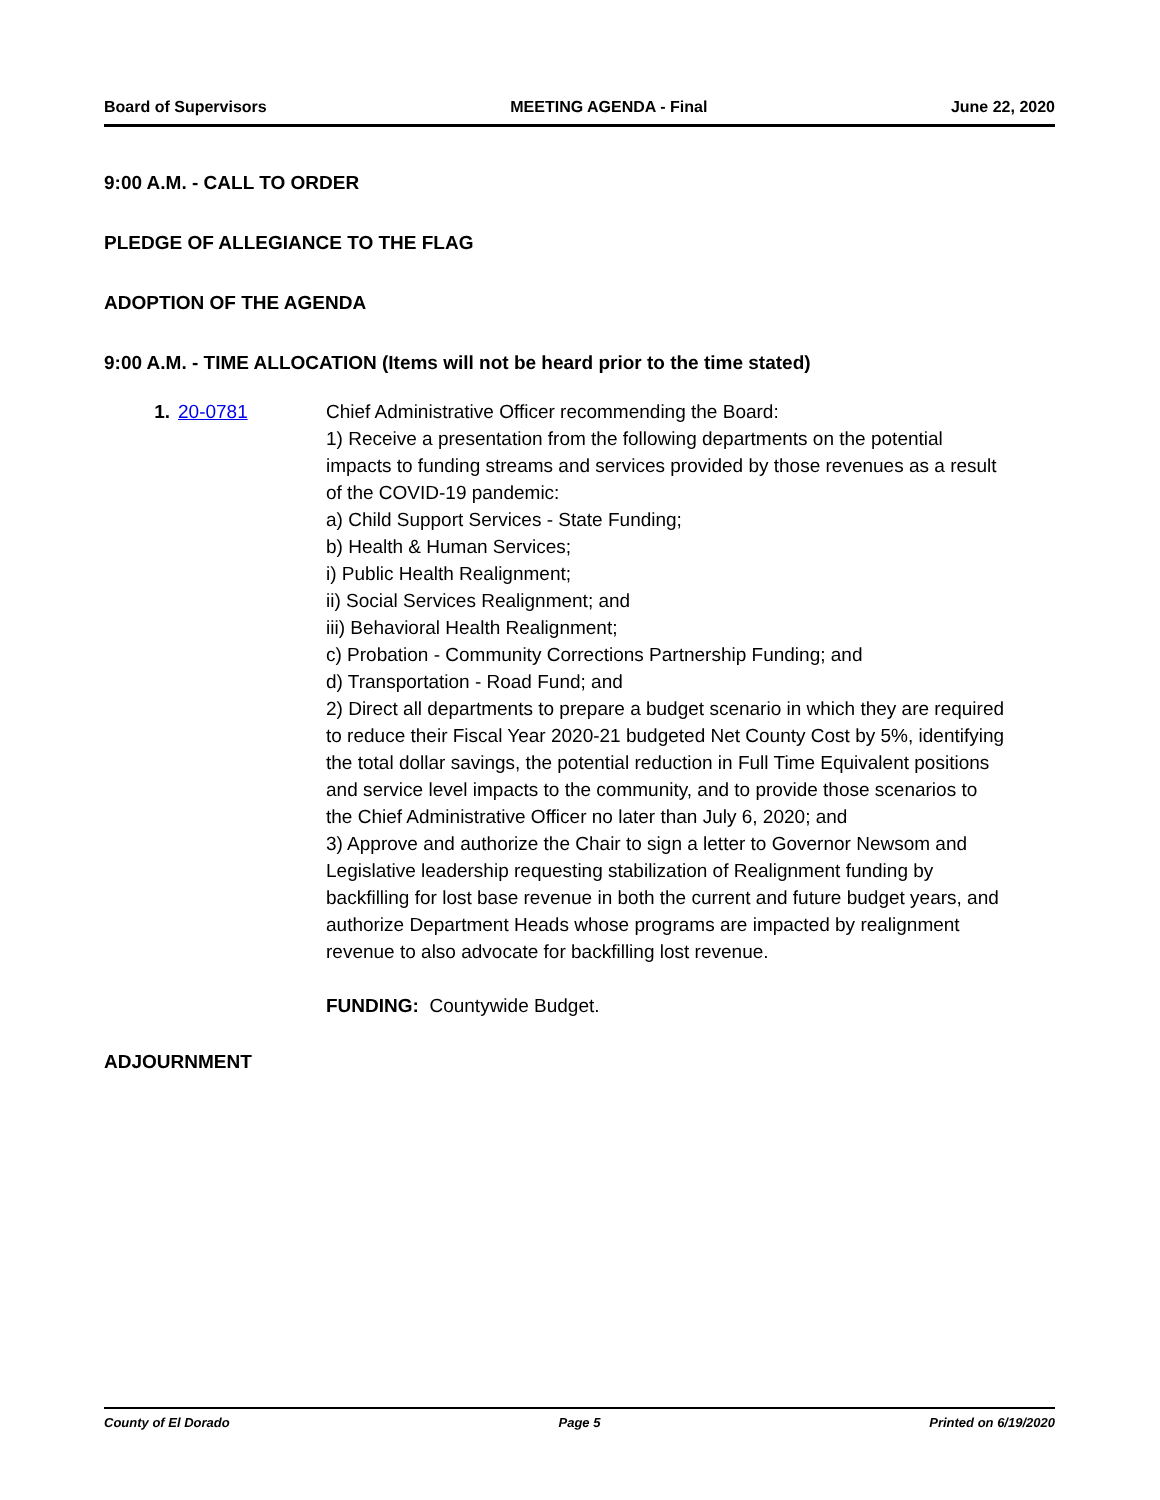Board of Supervisors MEETING AGENDA - Final June 22, 2020
9:00 A.M. - CALL TO ORDER
PLEDGE OF ALLEGIANCE TO THE FLAG
ADOPTION OF THE AGENDA
9:00 A.M. - TIME ALLOCATION (Items will not be heard prior to the time stated)
1. 20-0781 Chief Administrative Officer recommending the Board:
1) Receive a presentation from the following departments on the potential impacts to funding streams and services provided by those revenues as a result of the COVID-19 pandemic:
a) Child Support Services - State Funding;
b) Health & Human Services;
i) Public Health Realignment;
ii) Social Services Realignment; and
iii) Behavioral Health Realignment;
c) Probation - Community Corrections Partnership Funding; and
d) Transportation - Road Fund; and
2) Direct all departments to prepare a budget scenario in which they are required to reduce their Fiscal Year 2020-21 budgeted Net County Cost by 5%, identifying the total dollar savings, the potential reduction in Full Time Equivalent positions and service level impacts to the community, and to provide those scenarios to the Chief Administrative Officer no later than July 6, 2020; and
3) Approve and authorize the Chair to sign a letter to Governor Newsom and Legislative leadership requesting stabilization of Realignment funding by backfilling for lost base revenue in both the current and future budget years, and authorize Department Heads whose programs are impacted by realignment revenue to also advocate for backfilling lost revenue.
FUNDING: Countywide Budget.
ADJOURNMENT
County of El Dorado Page 5 Printed on 6/19/2020